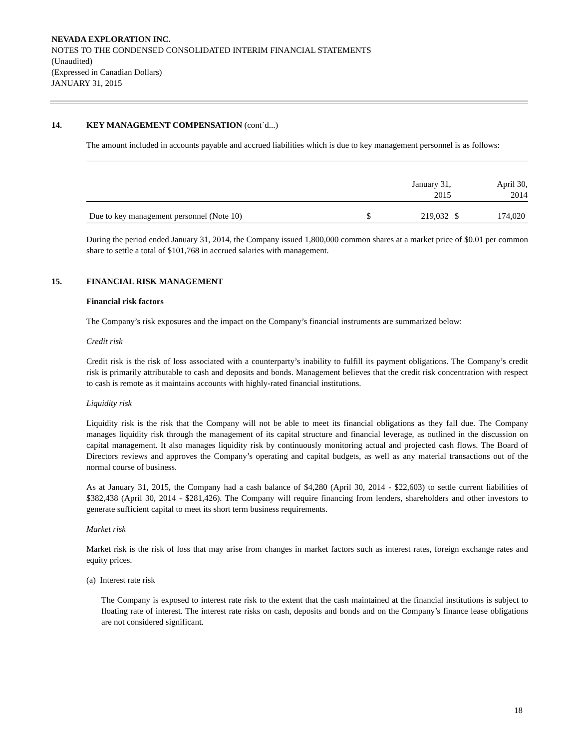NEVADA EXPLORATION INC.
NOTES TO THE CONDENSED CONSOLIDATED INTERIM FINANCIAL STATEMENTS
(Unaudited)
(Expressed in Canadian Dollars)
JANUARY 31, 2015
14. KEY MANAGEMENT COMPENSATION (cont`d...)
The amount included in accounts payable and accrued liabilities which is due to key management personnel is as follows:
| | | January 31, 2015 | | April 30, 2014 |
| --- | --- | --- | --- | --- |
| Due to key management personnel (Note 10) | $ | 219,032 | $ | 174,020 |
During the period ended January 31, 2014, the Company issued 1,800,000 common shares at a market price of $0.01 per common share to settle a total of $101,768 in accrued salaries with management.
15. FINANCIAL RISK MANAGEMENT
Financial risk factors
The Company’s risk exposures and the impact on the Company’s financial instruments are summarized below:
Credit risk
Credit risk is the risk of loss associated with a counterparty’s inability to fulfill its payment obligations. The Company’s credit risk is primarily attributable to cash and deposits and bonds. Management believes that the credit risk concentration with respect to cash is remote as it maintains accounts with highly-rated financial institutions.
Liquidity risk
Liquidity risk is the risk that the Company will not be able to meet its financial obligations as they fall due. The Company manages liquidity risk through the management of its capital structure and financial leverage, as outlined in the discussion on capital management. It also manages liquidity risk by continuously monitoring actual and projected cash flows. The Board of Directors reviews and approves the Company’s operating and capital budgets, as well as any material transactions out of the normal course of business.
As at January 31, 2015, the Company had a cash balance of $4,280 (April 30, 2014 - $22,603) to settle current liabilities of $382,438 (April 30, 2014 - $281,426). The Company will require financing from lenders, shareholders and other investors to generate sufficient capital to meet its short term business requirements.
Market risk
Market risk is the risk of loss that may arise from changes in market factors such as interest rates, foreign exchange rates and equity prices.
(a) Interest rate risk
The Company is exposed to interest rate risk to the extent that the cash maintained at the financial institutions is subject to floating rate of interest. The interest rate risks on cash, deposits and bonds and on the Company’s finance lease obligations are not considered significant.
18